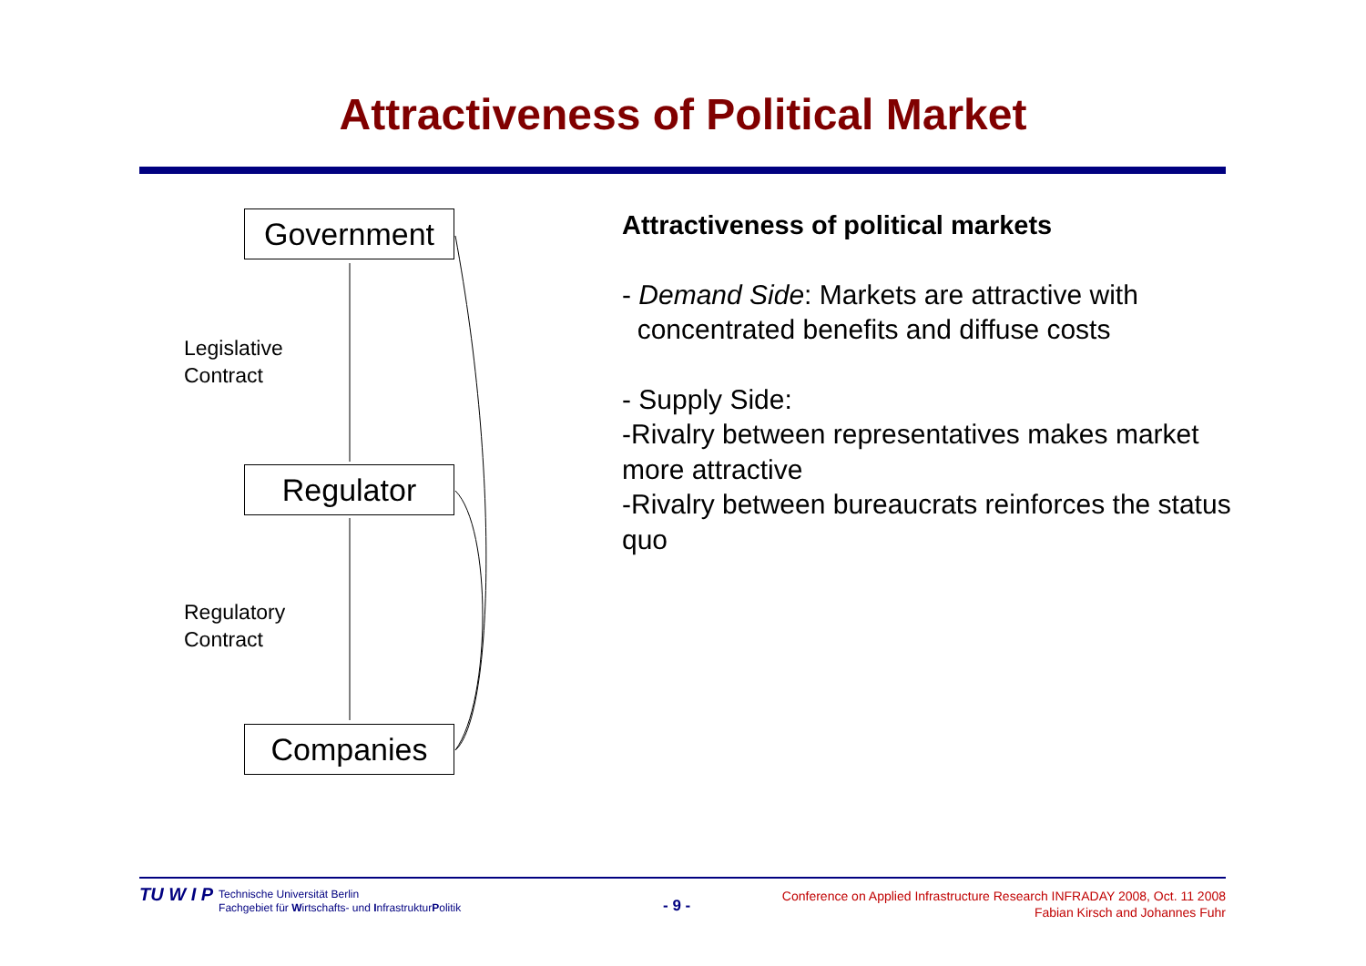Attractiveness of Political Market
Government
Legislative
Contract
Regulator
Regulatory
Contract
Companies
Attractiveness of political markets
- Demand Side: Markets are attractive with
concentrated benefits and diffuse costs
- Supply Side:
-Rivalry between representatives makes market more attractive
-Rivalry between bureaucrats reinforces the status quo
TU W I P Technische Universität Berlin
Fachgebiet für Wirtschafts- und InfrastrukturPolitik
- 9 -
Conference on Applied Infrastructure Research INFRADAY 2008, Oct. 11 2008
Fabian Kirsch and Johannes Fuhr